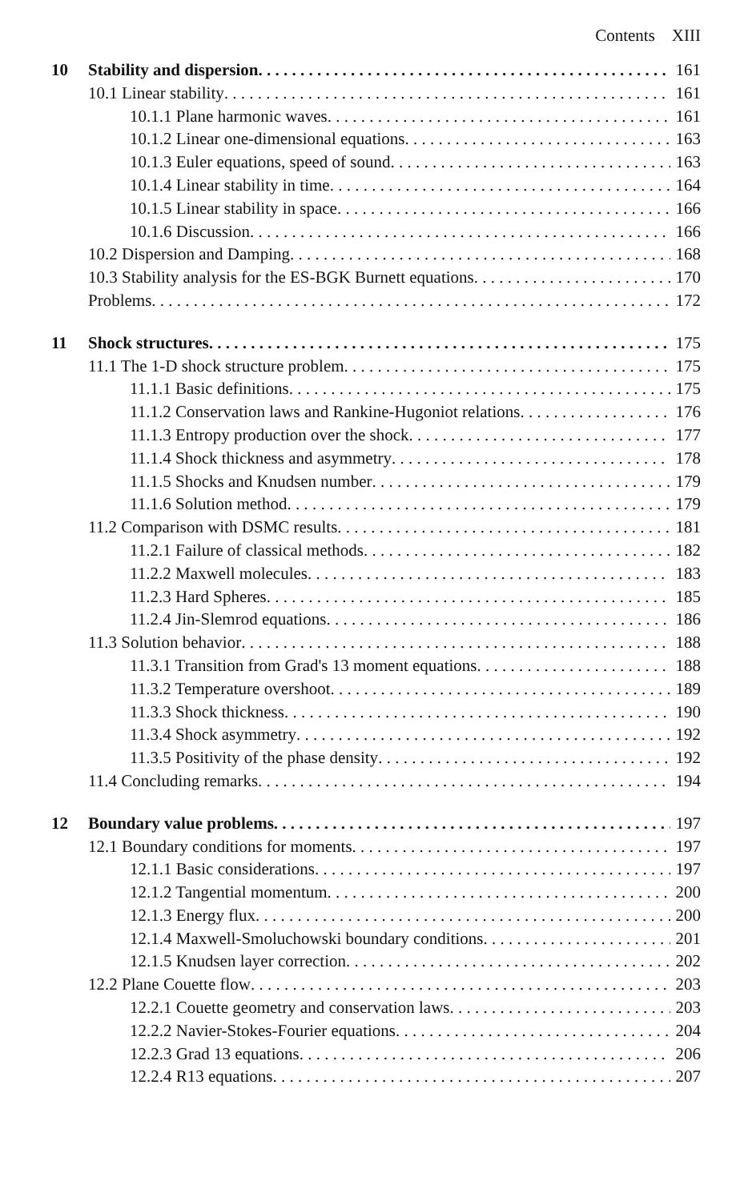Contents XIII
10 Stability and dispersion 161
10.1 Linear stability 161
10.1.1 Plane harmonic waves 161
10.1.2 Linear one-dimensional equations 163
10.1.3 Euler equations, speed of sound 163
10.1.4 Linear stability in time 164
10.1.5 Linear stability in space 166
10.1.6 Discussion 166
10.2 Dispersion and Damping 168
10.3 Stability analysis for the ES-BGK Burnett equations 170
Problems 172
11 Shock structures 175
11.1 The 1-D shock structure problem 175
11.1.1 Basic definitions 175
11.1.2 Conservation laws and Rankine-Hugoniot relations 176
11.1.3 Entropy production over the shock 177
11.1.4 Shock thickness and asymmetry 178
11.1.5 Shocks and Knudsen number 179
11.1.6 Solution method 179
11.2 Comparison with DSMC results 181
11.2.1 Failure of classical methods 182
11.2.2 Maxwell molecules 183
11.2.3 Hard Spheres 185
11.2.4 Jin-Slemrod equations 186
11.3 Solution behavior 188
11.3.1 Transition from Grad's 13 moment equations 188
11.3.2 Temperature overshoot 189
11.3.3 Shock thickness 190
11.3.4 Shock asymmetry 192
11.3.5 Positivity of the phase density 192
11.4 Concluding remarks 194
12 Boundary value problems 197
12.1 Boundary conditions for moments 197
12.1.1 Basic considerations 197
12.1.2 Tangential momentum 200
12.1.3 Energy flux 200
12.1.4 Maxwell-Smoluchowski boundary conditions 201
12.1.5 Knudsen layer correction 202
12.2 Plane Couette flow 203
12.2.1 Couette geometry and conservation laws 203
12.2.2 Navier-Stokes-Fourier equations 204
12.2.3 Grad 13 equations 206
12.2.4 R13 equations 207